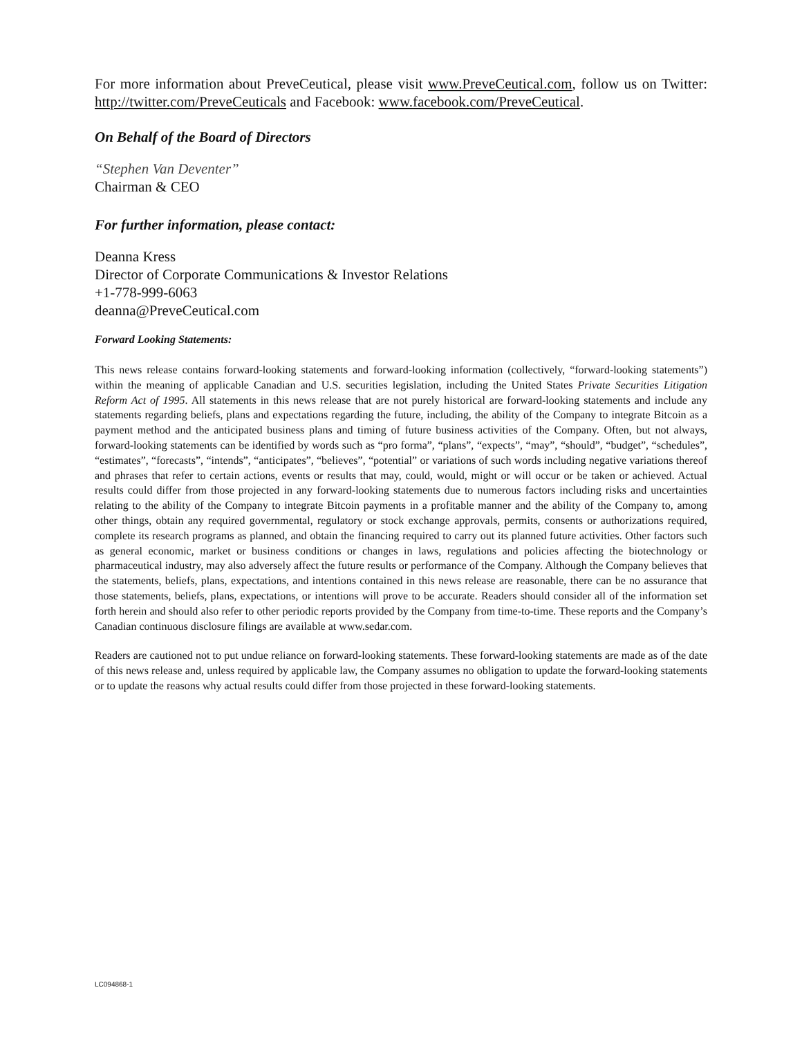For more information about PreveCeutical, please visit www.PreveCeutical.com, follow us on Twitter: http://twitter.com/PreveCeuticals and Facebook: www.facebook.com/PreveCeutical.
On Behalf of the Board of Directors
“Stephen Van Deventer”
Chairman & CEO
For further information, please contact:
Deanna Kress
Director of Corporate Communications & Investor Relations
+1-778-999-6063
deanna@PreveCeutical.com
Forward Looking Statements:
This news release contains forward-looking statements and forward-looking information (collectively, “forward-looking statements”) within the meaning of applicable Canadian and U.S. securities legislation, including the United States Private Securities Litigation Reform Act of 1995. All statements in this news release that are not purely historical are forward-looking statements and include any statements regarding beliefs, plans and expectations regarding the future, including, the ability of the Company to integrate Bitcoin as a payment method and the anticipated business plans and timing of future business activities of the Company. Often, but not always, forward-looking statements can be identified by words such as “pro forma”, “plans”, “expects”, “may”, “should”, “budget”, “schedules”, “estimates”, “forecasts”, “intends”, “anticipates”, “believes”, “potential” or variations of such words including negative variations thereof and phrases that refer to certain actions, events or results that may, could, would, might or will occur or be taken or achieved. Actual results could differ from those projected in any forward-looking statements due to numerous factors including risks and uncertainties relating to the ability of the Company to integrate Bitcoin payments in a profitable manner and the ability of the Company to, among other things, obtain any required governmental, regulatory or stock exchange approvals, permits, consents or authorizations required, complete its research programs as planned, and obtain the financing required to carry out its planned future activities. Other factors such as general economic, market or business conditions or changes in laws, regulations and policies affecting the biotechnology or pharmaceutical industry, may also adversely affect the future results or performance of the Company. Although the Company believes that the statements, beliefs, plans, expectations, and intentions contained in this news release are reasonable, there can be no assurance that those statements, beliefs, plans, expectations, or intentions will prove to be accurate. Readers should consider all of the information set forth herein and should also refer to other periodic reports provided by the Company from time-to-time. These reports and the Company’s Canadian continuous disclosure filings are available at www.sedar.com.
Readers are cautioned not to put undue reliance on forward-looking statements. These forward-looking statements are made as of the date of this news release and, unless required by applicable law, the Company assumes no obligation to update the forward-looking statements or to update the reasons why actual results could differ from those projected in these forward-looking statements.
LC094868-1